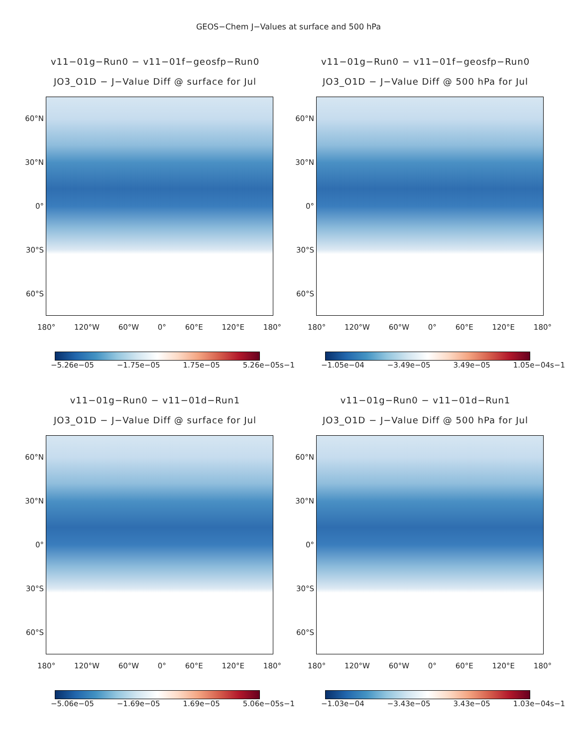GEOS−Chem J−Values at surface and 500 hPa
v11−01g−Run0 − v11−01f−geosfp−Run0
JO3_O1D − J−Value Diff @ surface for Jul
60°N
30°N
0°
30°S
60°S
180° 120°W 60°W 0° 60°E 120°E 180°
−5.26e−05 −1.75e−05 1.75e−05 5.26e−05s−1
v11−01g−Run0 − v11−01f−geosfp−Run0
JO3_O1D − J−Value Diff @ 500 hPa for Jul
60°N
30°N
0°
30°S
60°S
180° 120°W 60°W 0° 60°E 120°E 180°
−1.05e−04 −3.49e−05 3.49e−05 1.05e−04s−1
v11−01g−Run0 − v11−01d−Run1
JO3_O1D − J−Value Diff @ surface for Jul
60°N
30°N
0°
30°S
60°S
180° 120°W 60°W 0° 60°E 120°E 180°
−5.06e−05 −1.69e−05 1.69e−05 5.06e−05s−1
v11−01g−Run0 − v11−01d−Run1
JO3_O1D − J−Value Diff @ 500 hPa for Jul
60°N
30°N
0°
30°S
60°S
180° 120°W 60°W 0° 60°E 120°E 180°
−1.03e−04 −3.43e−05 3.43e−05 1.03e−04s−1